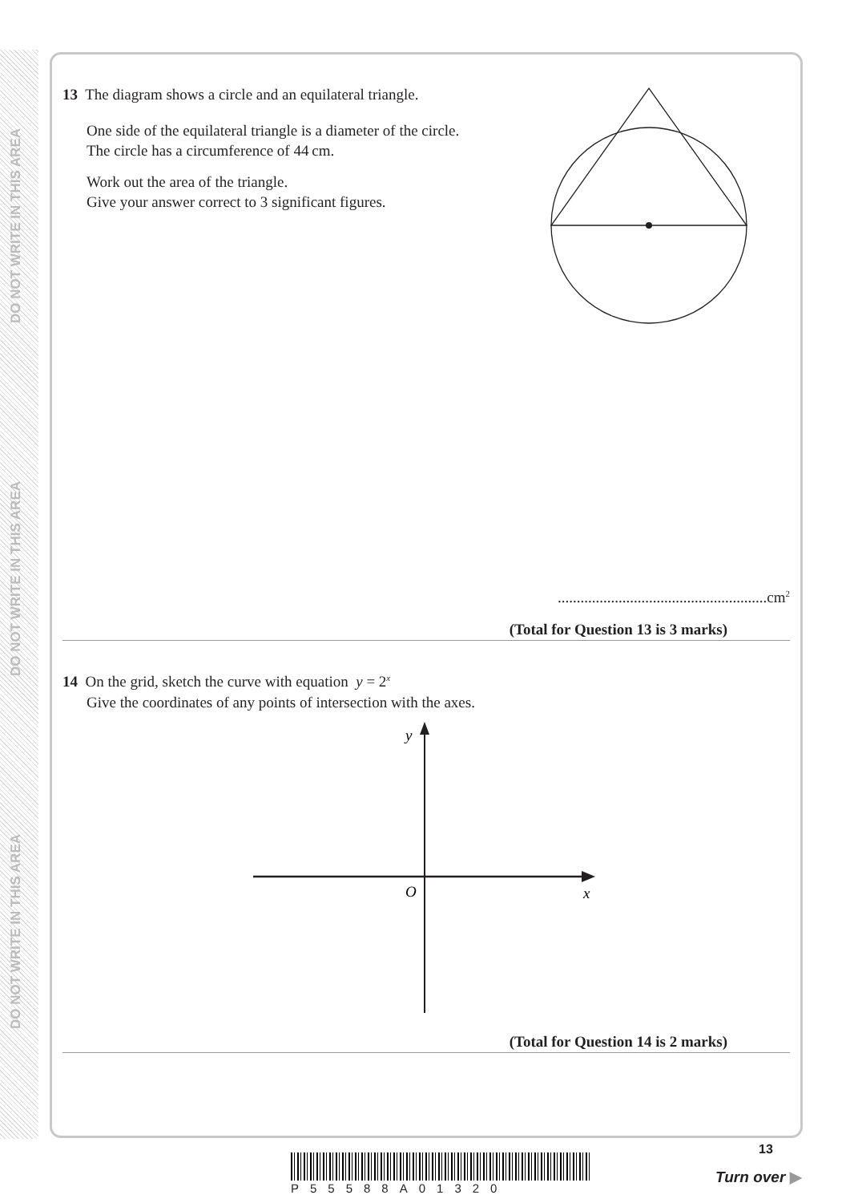DO NOT WRITE IN THIS AREA
DO NOT WRITE IN THIS AREA
DO NOT WRITE IN THIS AREA
13 The diagram shows a circle and an equilateral triangle.
One side of the equilateral triangle is a diameter of the circle.
The circle has a circumference of 44 cm.
Work out the area of the triangle.
Give your answer correct to 3 significant figures.
.......................................................cm<sup>2</sup>
(Total for Question 13 is 3 marks)
14 On the grid, sketch the curve with equation y = 2<sup>x</sup>
Give the coordinates of any points of intersection with the axes.
y
O
x
(Total for Question 14 is 2 marks)
P55588A01320
13
Turn over ▶